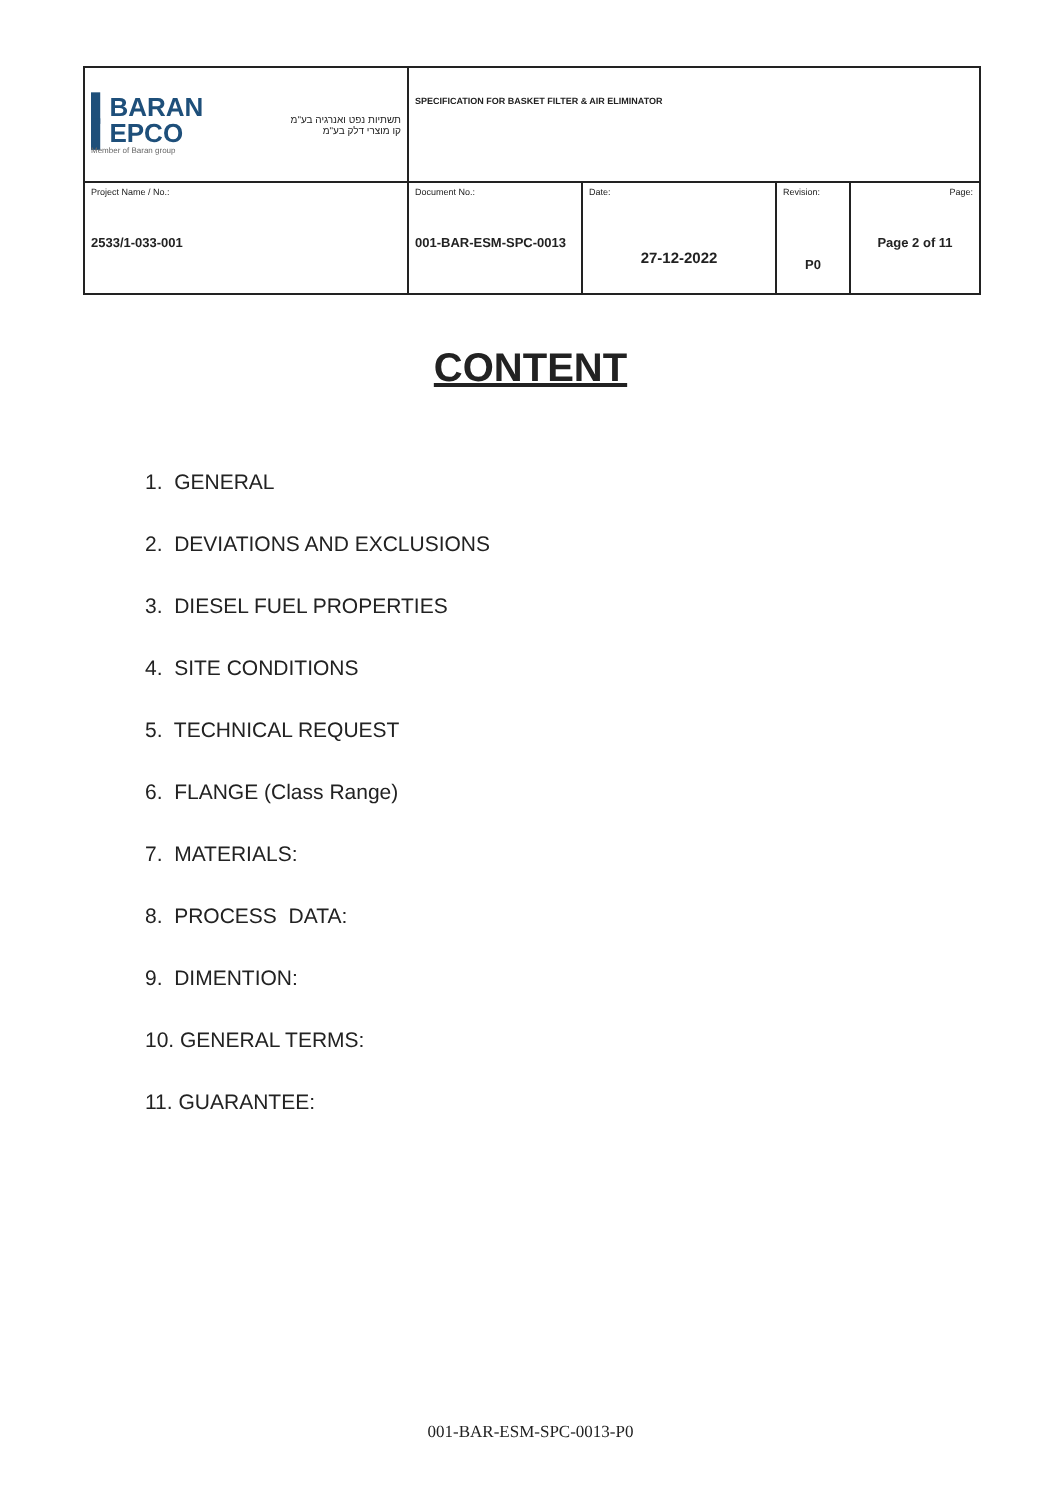| ▌BARAN ▌EPCO Member of Baran group תשתיות נפט ואנרגיה בע"מ קו מוצרי דלק בע"מ | SPECIFICATION FOR BASKET FILTER & AIR ELIMINATOR | | | |
| Project Name / No.: 2533/1-033-001 | Document No.: 001-BAR-ESM-SPC-0013 | Date: 27-12-2022 | Revision: P0 | Page: Page 2 of 11 |
CONTENT
1. GENERAL
2. DEVIATIONS AND EXCLUSIONS
3. DIESEL FUEL PROPERTIES
4. SITE CONDITIONS
5. TECHNICAL REQUEST
6. FLANGE (Class Range)
7. MATERIALS:
8. PROCESS DATA:
9. DIMENTION:
10. GENERAL TERMS:
11. GUARANTEE:
001-BAR-ESM-SPC-0013-P0